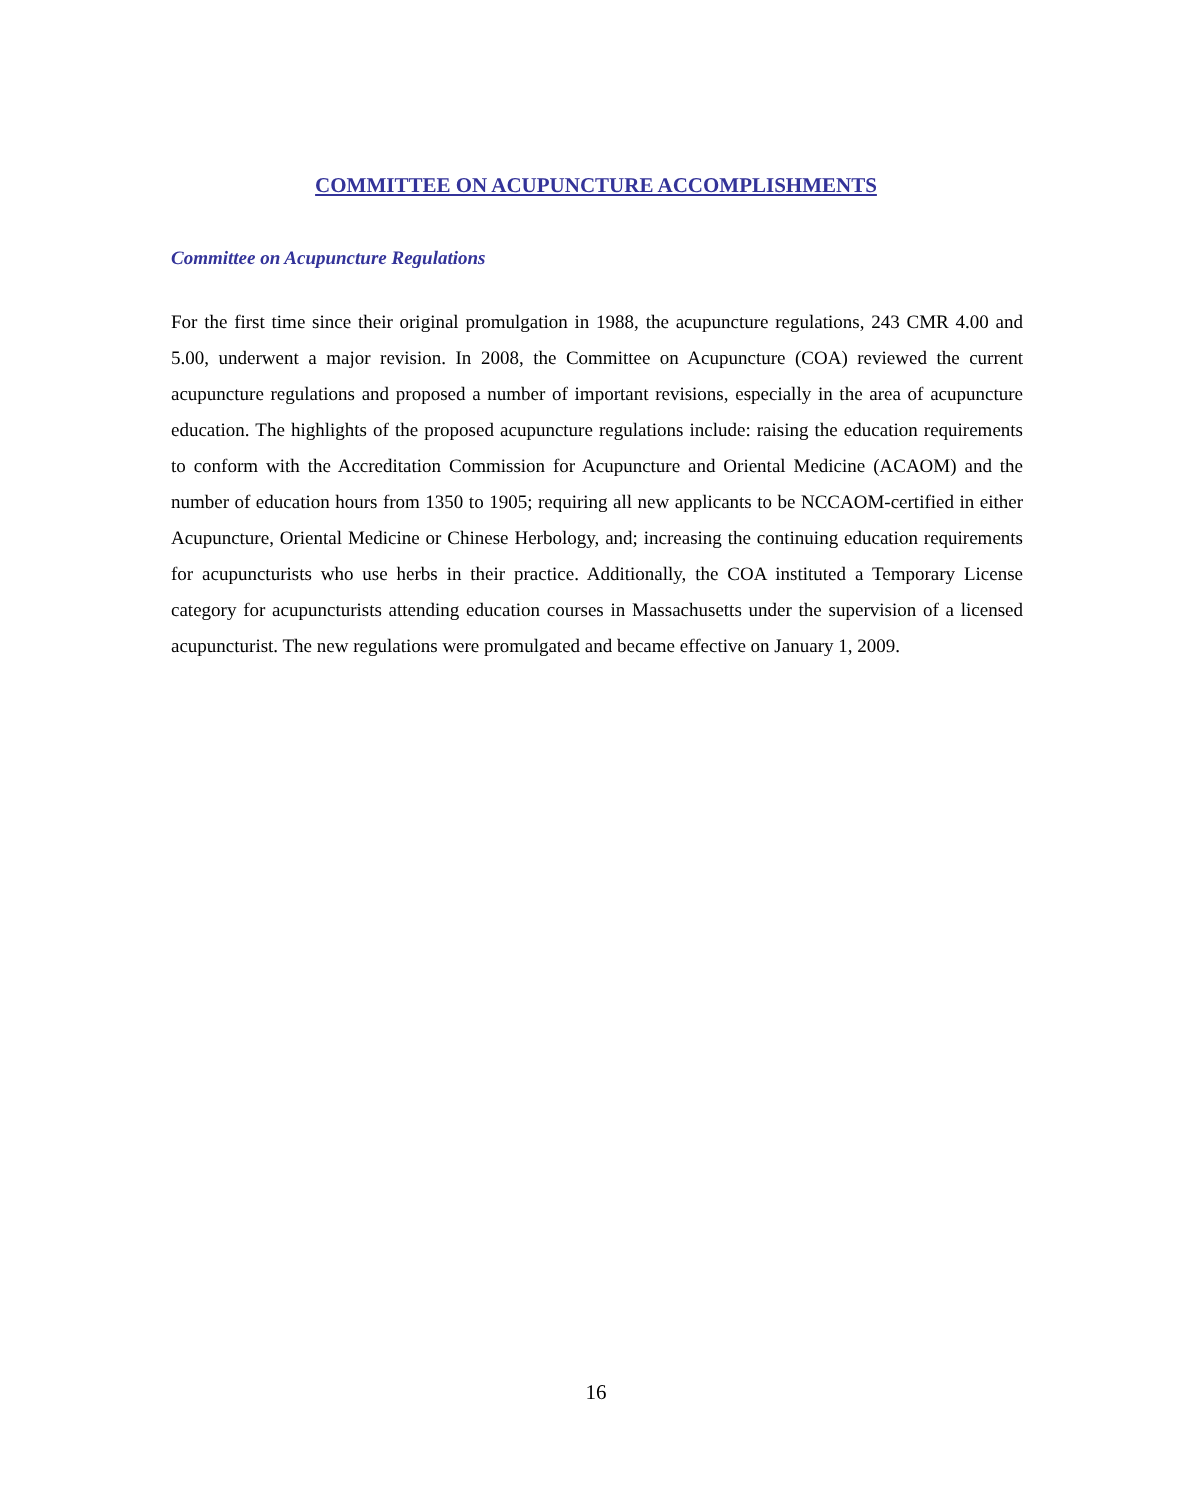COMMITTEE ON ACUPUNCTURE ACCOMPLISHMENTS
Committee on Acupuncture Regulations
For the first time since their original promulgation in 1988, the acupuncture regulations, 243 CMR 4.00 and 5.00, underwent a major revision. In 2008, the Committee on Acupuncture (COA) reviewed the current acupuncture regulations and proposed a number of important revisions, especially in the area of acupuncture education. The highlights of the proposed acupuncture regulations include: raising the education requirements to conform with the Accreditation Commission for Acupuncture and Oriental Medicine (ACAOM) and the number of education hours from 1350 to 1905; requiring all new applicants to be NCCAOM-certified in either Acupuncture, Oriental Medicine or Chinese Herbology, and; increasing the continuing education requirements for acupuncturists who use herbs in their practice. Additionally, the COA instituted a Temporary License category for acupuncturists attending education courses in Massachusetts under the supervision of a licensed acupuncturist. The new regulations were promulgated and became effective on January 1, 2009.
16